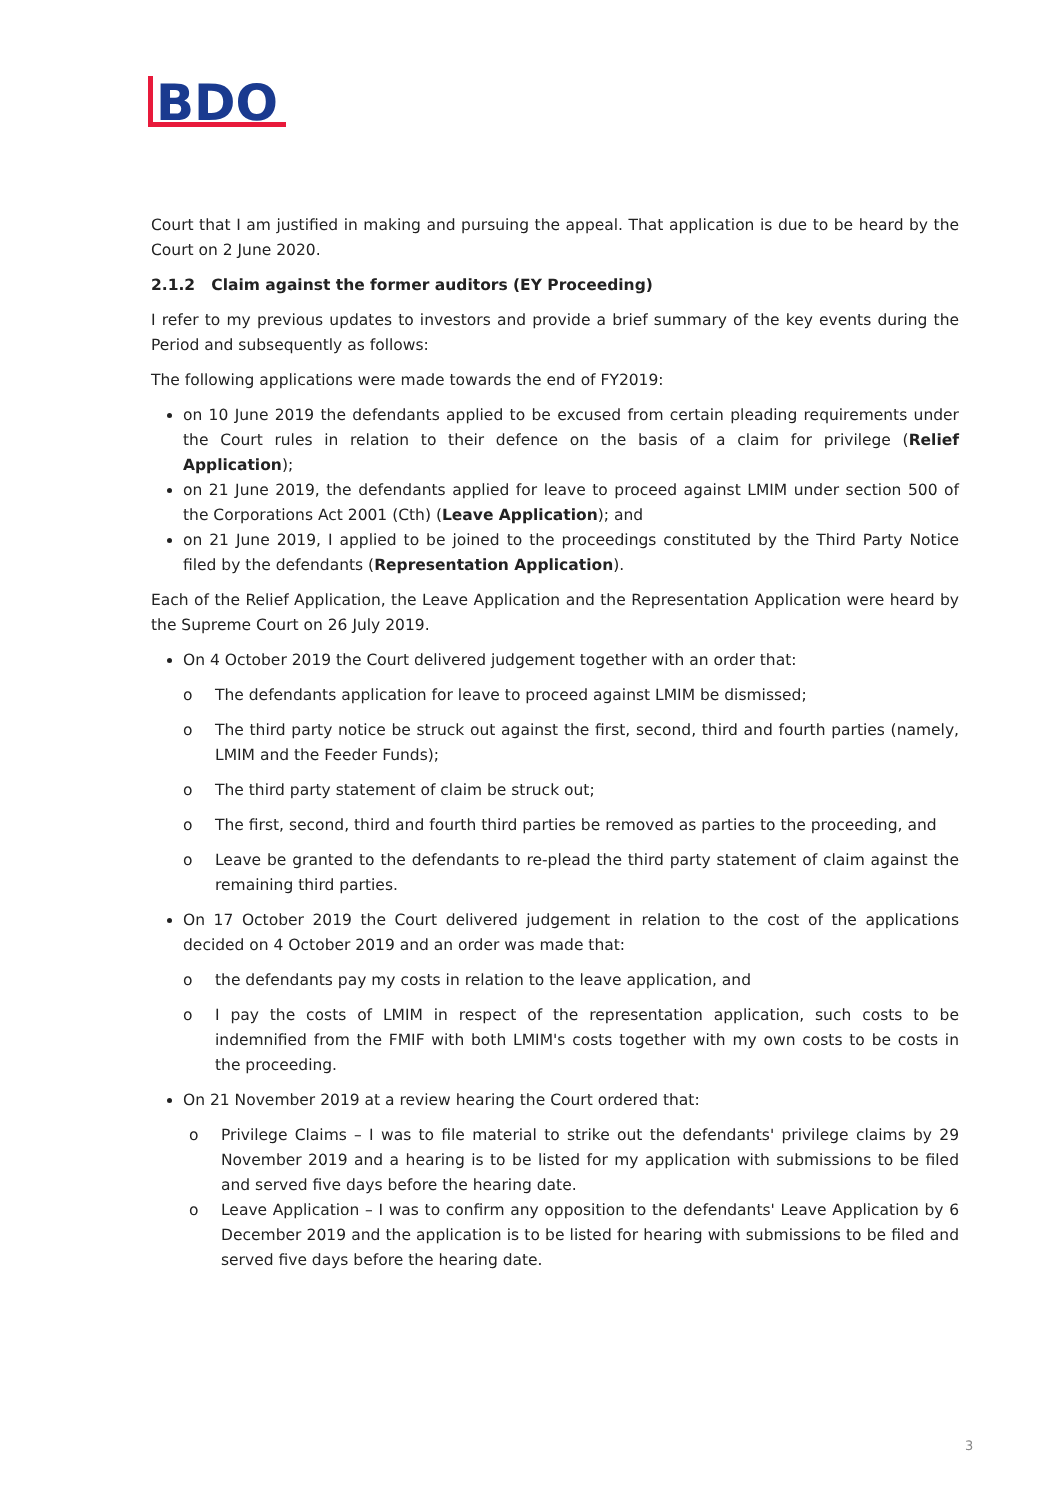BDO
Court that I am justified in making and pursuing the appeal. That application is due to be heard by the Court on 2 June 2020.
2.1.2 Claim against the former auditors (EY Proceeding)
I refer to my previous updates to investors and provide a brief summary of the key events during the Period and subsequently as follows:
The following applications were made towards the end of FY2019:
on 10 June 2019 the defendants applied to be excused from certain pleading requirements under the Court rules in relation to their defence on the basis of a claim for privilege (Relief Application);
on 21 June 2019, the defendants applied for leave to proceed against LMIM under section 500 of the Corporations Act 2001 (Cth) (Leave Application); and
on 21 June 2019, I applied to be joined to the proceedings constituted by the Third Party Notice filed by the defendants (Representation Application).
Each of the Relief Application, the Leave Application and the Representation Application were heard by the Supreme Court on 26 July 2019.
On 4 October 2019 the Court delivered judgement together with an order that:
o The defendants application for leave to proceed against LMIM be dismissed;
o The third party notice be struck out against the first, second, third and fourth parties (namely, LMIM and the Feeder Funds);
o The third party statement of claim be struck out;
o The first, second, third and fourth third parties be removed as parties to the proceeding, and
o Leave be granted to the defendants to re-plead the third party statement of claim against the remaining third parties.
On 17 October 2019 the Court delivered judgement in relation to the cost of the applications decided on 4 October 2019 and an order was made that:
o the defendants pay my costs in relation to the leave application, and
o I pay the costs of LMIM in respect of the representation application, such costs to be indemnified from the FMIF with both LMIM's costs together with my own costs to be costs in the proceeding.
On 21 November 2019 at a review hearing the Court ordered that:
o Privilege Claims – I was to file material to strike out the defendants' privilege claims by 29 November 2019 and a hearing is to be listed for my application with submissions to be filed and served five days before the hearing date.
o Leave Application – I was to confirm any opposition to the defendants' Leave Application by 6 December 2019 and the application is to be listed for hearing with submissions to be filed and served five days before the hearing date.
3